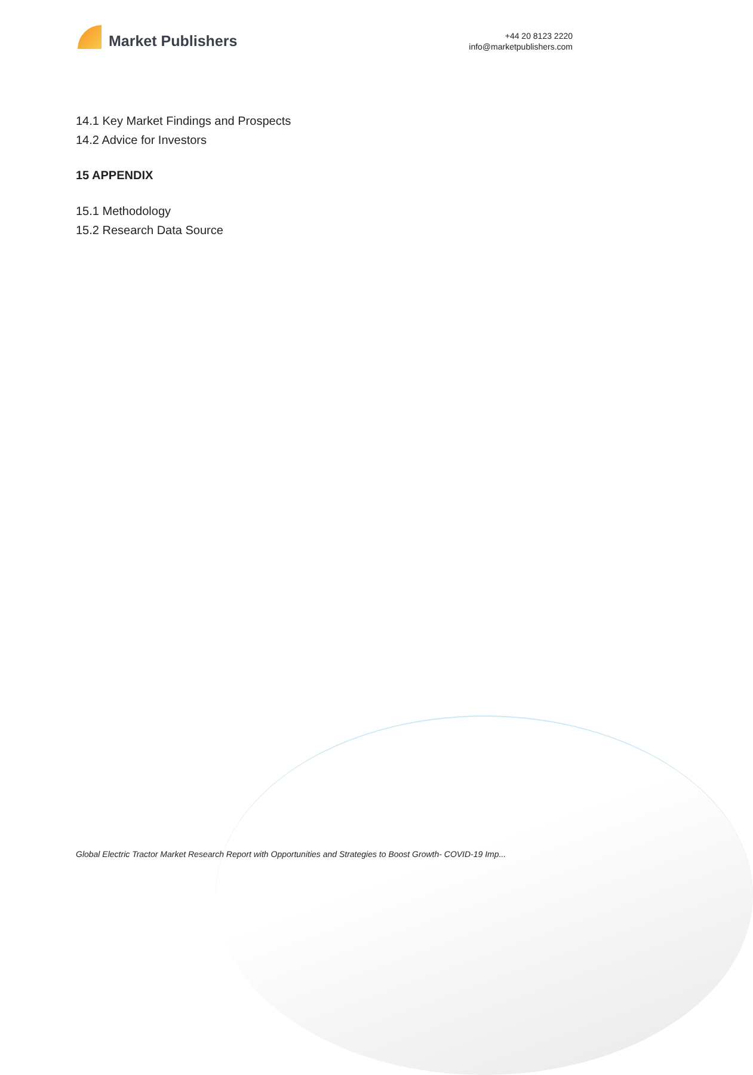Market Publishers
+44 20 8123 2220
info@marketpublishers.com
14.1 Key Market Findings and Prospects
14.2 Advice for Investors
15 APPENDIX
15.1 Methodology
15.2 Research Data Source
Global Electric Tractor Market Research Report with Opportunities and Strategies to Boost Growth- COVID-19 Imp...